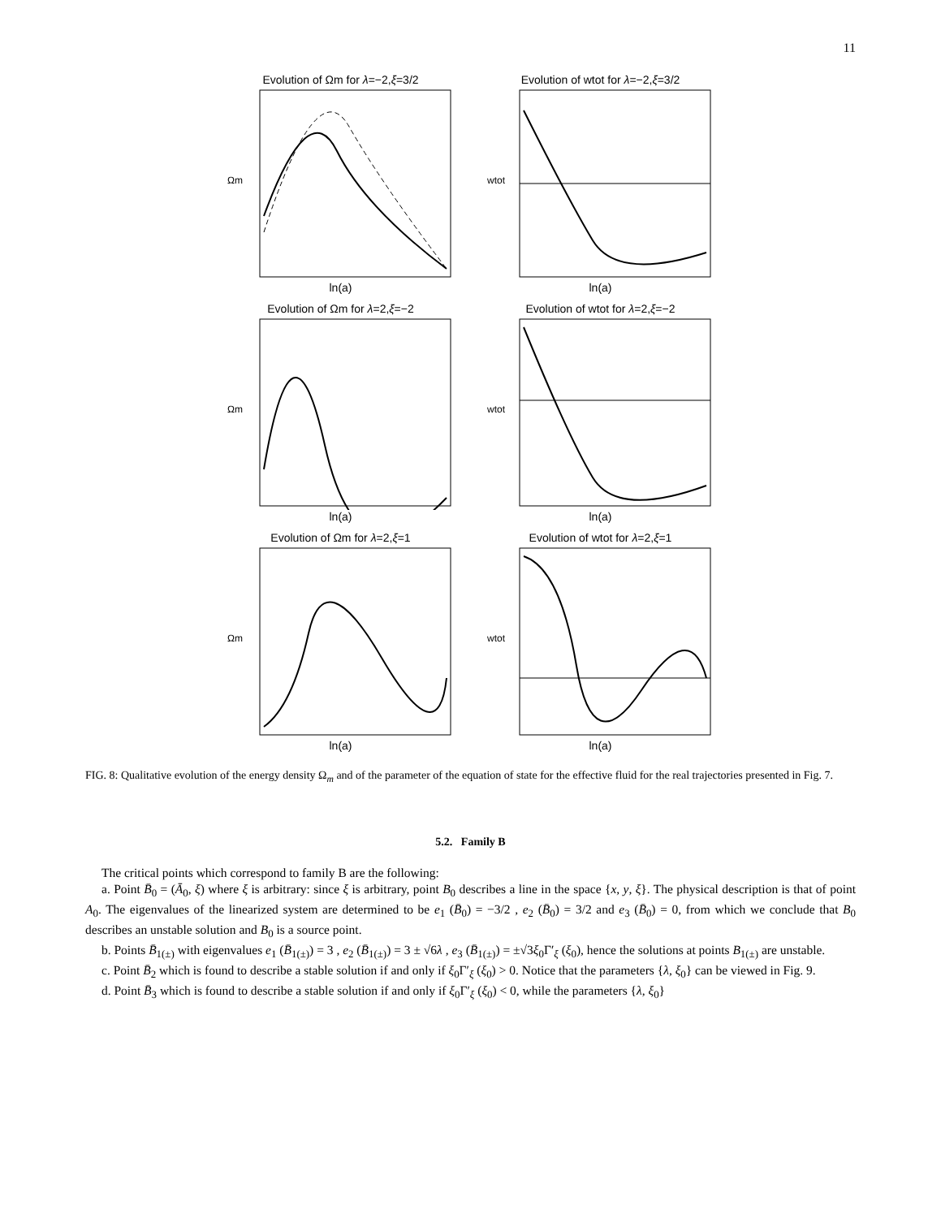11
Evolution of Ωm for λ=−2,ξ=3/2
Ωm
ln(a)
Evolution of wtot for λ=−2,ξ=3/2
wtot
ln(a)
Evolution of Ωm for λ=2,ξ=−2
Ωm
ln(a)
Evolution of wtot for λ=2,ξ=−2
wtot
ln(a)
Evolution of Ωm for λ=2,ξ=1
Ωm
ln(a)
Evolution of wtot for λ=2,ξ=1
wtot
ln(a)
FIG. 8: Qualitative evolution of the energy density Ω<sub>m</sub> and of the parameter of the equation of state for the effective fluid for the real trajectories presented in Fig. 7.
5.2. Family B
The critical points which correspond to family B are the following:
a. Point B̄<sub>0</sub> = (Ā<sub>0</sub>, ξ) where ξ is arbitrary: since ξ is arbitrary, point B<sub>0</sub> describes a line in the space {x, y, ξ}. The physical description is that of point A<sub>0</sub>. The eigenvalues of the linearized system are determined to be e<sub>1</sub> (B̄<sub>0</sub>) = −3/2 , e<sub>2</sub> (B̄<sub>0</sub>) = 3/2 and e<sub>3</sub> (B̄<sub>0</sub>) = 0, from which we conclude that B<sub>0</sub> describes an unstable solution and B<sub>0</sub> is a source point.
b. Points B̄<sub>1(±)</sub> with eigenvalues e<sub>1</sub> (B̄<sub>1(±)</sub>) = 3 , e<sub>2</sub> (B̄<sub>1(±)</sub>) = 3 ± √6λ , e<sub>3</sub> (B̄<sub>1(±)</sub>) = ±√3ξ<sub>0</sub>Γ′<sub>ξ</sub> (ξ<sub>0</sub>), hence the solutions at points B<sub>1(±)</sub> are unstable.
c. Point B̄<sub>2</sub> which is found to describe a stable solution if and only if ξ<sub>0</sub>Γ′<sub>ξ</sub> (ξ<sub>0</sub>) > 0. Notice that the parameters {λ, ξ<sub>0</sub>} can be viewed in Fig. 9.
d. Point B̄<sub>3</sub> which is found to describe a stable solution if and only if ξ<sub>0</sub>Γ′<sub>ξ</sub> (ξ<sub>0</sub>) < 0, while the parameters {λ, ξ<sub>0</sub>}